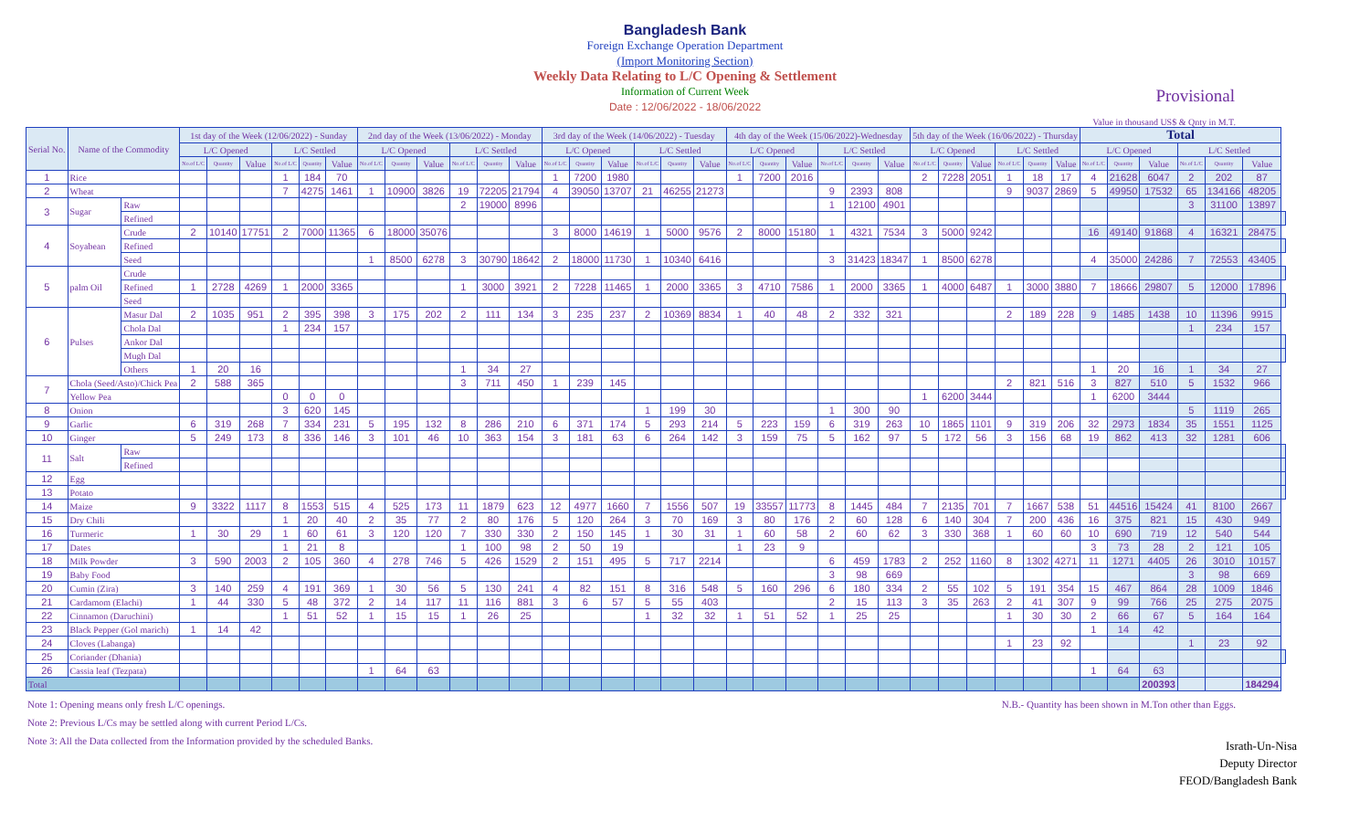Bangladesh Bank
Foreign Exchange Operation Department
(Import Monitoring Section)
Weekly Data Relating to L/C Opening & Settlement
Information of Current Week
Date : 12/06/2022 - 18/06/2022
Provisional
Value in thousand US$ & Qnty in M.T.
| Serial No. | Name of the Commodity | | 1st day of the Week (12/06/2022) - Sunday | | | | | | 2nd day of the Week (13/06/2022) - Monday | | | | | | 3rd day of the Week (14/06/2022) - Tuesday | | | | | | 4th day of the Week (15/06/2022)-Wednesday | | | | | | 5th day of the Week (16/06/2022) - Thursday | | | | | | Total | | | | | | |
| --- | --- | --- | --- | --- | --- | --- | --- | --- | --- | --- | --- | --- | --- | --- | --- | --- | --- | --- | --- | --- | --- | --- | --- | --- | --- | --- | --- | --- | --- | --- | --- | --- | --- | --- | --- | --- | --- | --- | --- |
| | | | L/C Opened | | | L/C Settled | | | L/C Opened | | | L/C Settled | | | L/C Opened | | | L/C Settled | | | L/C Opened | | | L/C Settled | | | L/C Opened | | | L/C Settled | | | L/C Opened | | | L/C Settled | | | |
| | | | No.of L/C | Quantity | Value | No.of L/C | Quantity | Value | No.of L/C | Quantity | Value | No.of L/C | Quantity | Value | No.of L/C | Quantity | Value | No.of L/C | Quantity | Value | No.of L/C | Quantity | Value | No.of L/C | Quantity | Value | No.of L/C | Quantity | Value | No.of L/C | Quantity | Value | No.of L/C | Quantity | Value | No.of L/C | Quantity | Value | |
| 1 | Rice | | | | | 1 | 184 | 70 | | | | | | | 1 | 7200 | 1980 | | | | 1 | 7200 | 2016 | | | | 2 | 7228 | 2051 | 1 | 18 | 17 | 4 | 21628 | 6047 | 2 | 202 | 87 | |
| 2 | Wheat | | | | | 7 | 4275 | 1461 | 1 | 10900 | 3826 | 19 | 72205 | 21794 | 4 | 39050 | 13707 | 21 | 46255 | 21273 | | | | 9 | 2393 | 808 | | | | 9 | 9037 | 2869 | 5 | 49950 | 17532 | 65 | 134166 | 48205 | |
| 3 | Sugar | Raw | | | | | | | | | | 2 | 19000 | 8996 | | | | | | | | | | 1 | 12100 | 4901 | | | | | | | | | | 3 | 31100 | 13897 | |
| | | Refined | | | | | | | | | | | | | | | | | | | | | | | | | | | | | | | | | | | | | |
| 4 | Soyabean | Crude | 2 | 10140 | 17751 | 2 | 7000 | 11365 | 6 | 18000 | 35076 | | | | 3 | 8000 | 14619 | 1 | 5000 | 9576 | 2 | 8000 | 15180 | 1 | 4321 | 7534 | 3 | 5000 | 9242 | | | | 16 | 49140 | 91868 | 4 | 16321 | 28475 | |
| | | Refined | | | | | | | | | | | | | | | | | | | | | | | | | | | | | | | | | | | | | |
| | | Seed | | | | | | | 1 | 8500 | 6278 | 3 | 30790 | 18642 | 2 | 18000 | 11730 | 1 | 10340 | 6416 | | | | 3 | 31423 | 18347 | 1 | 8500 | 6278 | | | | 4 | 35000 | 24286 | 7 | 72553 | 43405 | |
| 5 | palm Oil | Crude | | | | | | | | | | | | | | | | | | | | | | | | | | | | | | | | | | | | | |
| | | Refined | 1 | 2728 | 4269 | 1 | 2000 | 3365 | | | | 1 | 3000 | 3921 | 2 | 7228 | 11465 | 1 | 2000 | 3365 | 3 | 4710 | 7586 | 1 | 2000 | 3365 | 1 | 4000 | 6487 | 1 | 3000 | 3880 | 7 | 18666 | 29807 | 5 | 12000 | 17896 | |
| | | Seed | | | | | | | | | | | | | | | | | | | | | | | | | | | | | | | | | | | | | |
| 6 | Pulses | Masur Dal | 2 | 1035 | 951 | 2 | 395 | 398 | 3 | 175 | 202 | 2 | 111 | 134 | 3 | 235 | 237 | 2 | 10369 | 8834 | 1 | 40 | 48 | 2 | 332 | 321 | | | | 2 | 189 | 228 | 9 | 1485 | 1438 | 10 | 11396 | 9915 | |
| | | Chola Dal | | | | 1 | 234 | 157 | | | | | | | | | | | | | | | | | | | | | | | | | | | | 1 | 234 | 157 | |
| | | Ankor Dal | | | | | | | | | | | | | | | | | | | | | | | | | | | | | | | | | | | | | |
| | | Mugh Dal | | | | | | | | | | | | | | | | | | | | | | | | | | | | | | | | | | | | | |
| | | Others | 1 | 20 | 16 | | | | | | | 1 | 34 | 27 | | | | | | | | | | | | | | | | | | | 1 | 20 | 16 | 1 | 34 | 27 | |
| 7 | Chola (Seed/Asto)/Chick Pea | | 2 | 588 | 365 | | | | | | | 3 | 711 | 450 | 1 | 239 | 145 | | | | | | | | | | | | | 2 | 821 | 516 | 3 | 827 | 510 | 5 | 1532 | 966 | |
| | Yellow Pea | | | | | 0 | 0 | 0 | | | | | | | | | | | | | | | | | | | 1 | 6200 | 3444 | | | | 1 | 6200 | 3444 | | | | |
| 8 | Onion | | | | | 3 | 620 | 145 | | | | | | | | | | 1 | 199 | 30 | | | | 1 | 300 | 90 | | | | | | | | | | 5 | 1119 | 265 | |
| 9 | Garlic | | 6 | 319 | 268 | 7 | 334 | 231 | 5 | 195 | 132 | 8 | 286 | 210 | 6 | 371 | 174 | 5 | 293 | 214 | 5 | 223 | 159 | 6 | 319 | 263 | 10 | 1865 | 1101 | 9 | 319 | 206 | 32 | 2973 | 1834 | 35 | 1551 | 1125 | |
| 10 | Ginger | | 5 | 249 | 173 | 8 | 336 | 146 | 3 | 101 | 46 | 10 | 363 | 154 | 3 | 181 | 63 | 6 | 264 | 142 | 3 | 159 | 75 | 5 | 162 | 97 | 5 | 172 | 56 | 3 | 156 | 68 | 19 | 862 | 413 | 32 | 1281 | 606 | |
| 11 | Salt | Raw | | | | | | | | | | | | | | | | | | | | | | | | | | | | | | | | | | | | | |
| | | Refined | | | | | | | | | | | | | | | | | | | | | | | | | | | | | | | | | | | | | |
| 12 | Egg | | | | | | | | | | | | | | | | | | | | | | | | | | | | | | | | | | | | | | |
| 13 | Potato | | | | | | | | | | | | | | | | | | | | | | | | | | | | | | | | | | | | | | |
| 14 | Maize | | 9 | 3322 | 1117 | 8 | 1553 | 515 | 4 | 525 | 173 | 11 | 1879 | 623 | 12 | 4977 | 1660 | 7 | 1556 | 507 | 19 | 33557 | 11773 | 8 | 1445 | 484 | 7 | 2135 | 701 | 7 | 1667 | 538 | 51 | 44516 | 15424 | 41 | 8100 | 2667 | |
| 15 | Dry Chili | | | | | 1 | 20 | 40 | 2 | 35 | 77 | 2 | 80 | 176 | 5 | 120 | 264 | 3 | 70 | 169 | 3 | 80 | 176 | 2 | 60 | 128 | 6 | 140 | 304 | 7 | 200 | 436 | 16 | 375 | 821 | 15 | 430 | 949 | |
| 16 | Turmeric | | 1 | 30 | 29 | 1 | 60 | 61 | 3 | 120 | 120 | 7 | 330 | 330 | 2 | 150 | 145 | 1 | 30 | 31 | 1 | 60 | 58 | 2 | 60 | 62 | 3 | 330 | 368 | 1 | 60 | 60 | 10 | 690 | 719 | 12 | 540 | 544 | |
| 17 | Dates | | | | | 1 | 21 | 8 | | | | 1 | 100 | 98 | 2 | 50 | 19 | | | | 1 | 23 | 9 | | | | | | | | | | 3 | 73 | 28 | 2 | 121 | 105 | |
| 18 | Milk Powder | | 3 | 590 | 2003 | 2 | 105 | 360 | 4 | 278 | 746 | 5 | 426 | 1529 | 2 | 151 | 495 | 5 | 717 | 2214 | | | | 6 | 459 | 1783 | 2 | 252 | 1160 | 8 | 1302 | 4271 | 11 | 1271 | 4405 | 26 | 3010 | 10157 | |
| 19 | Baby Food | | | | | | | | | | | | | | | | | | | | | | | 3 | 98 | 669 | | | | | | | | | | 3 | 98 | 669 | |
| 20 | Cumin (Zira) | | 3 | 140 | 259 | 4 | 191 | 369 | 1 | 30 | 56 | 5 | 130 | 241 | 4 | 82 | 151 | 8 | 316 | 548 | 5 | 160 | 296 | 6 | 180 | 334 | 2 | 55 | 102 | 5 | 191 | 354 | 15 | 467 | 864 | 28 | 1009 | 1846 | |
| 21 | Cardamom (Elachi) | | 1 | 44 | 330 | 5 | 48 | 372 | 2 | 14 | 117 | 11 | 116 | 881 | 3 | 6 | 57 | 5 | 55 | 403 | | | | 2 | 15 | 113 | 3 | 35 | 263 | 2 | 41 | 307 | 9 | 99 | 766 | 25 | 275 | 2075 | |
| 22 | Cinnamon (Daruchini) | | | | | 1 | 51 | 52 | 1 | 15 | 15 | 1 | 26 | 25 | | | | 1 | 32 | 32 | 1 | 51 | 52 | 1 | 25 | 25 | | | | 1 | 30 | 30 | 2 | 66 | 67 | 5 | 164 | 164 | |
| 23 | Black Pepper (Gol marich) | | 1 | 14 | 42 | | | | | | | | | | | | | | | | | | | | | | | | | | | | 1 | 14 | 42 | | | | |
| 24 | Cloves (Labanga) | | | | | | | | | | | | | | | | | | | | | | | | | | | | | 1 | 23 | 92 | | | | 1 | 23 | 92 | |
| 25 | Coriander (Dhania) | | | | | | | | | | | | | | | | | | | | | | | | | | | | | | | | | | | | | | |
| 26 | Cassia leaf (Tezpata) | | | | | | | | 1 | 64 | 63 | | | | | | | | | | | | | | | | | | | | | | 1 | 64 | 63 | | | | |
| Total | | | | | | | | | | | | | | | | | | | | | | | | | | | | | | | | | | | 200393 | | | 184294 | |
Note 1: Opening means only fresh L/C openings.
Note 2: Previous L/Cs may be settled along with current Period L/Cs.
Note 3: All the Data collected from the Information provided by the scheduled Banks.
N.B.- Quantity has been shown in M.Ton other than Eggs.
Israth-Un-Nisa
Deputy Director
FEOD/Bangladesh Bank